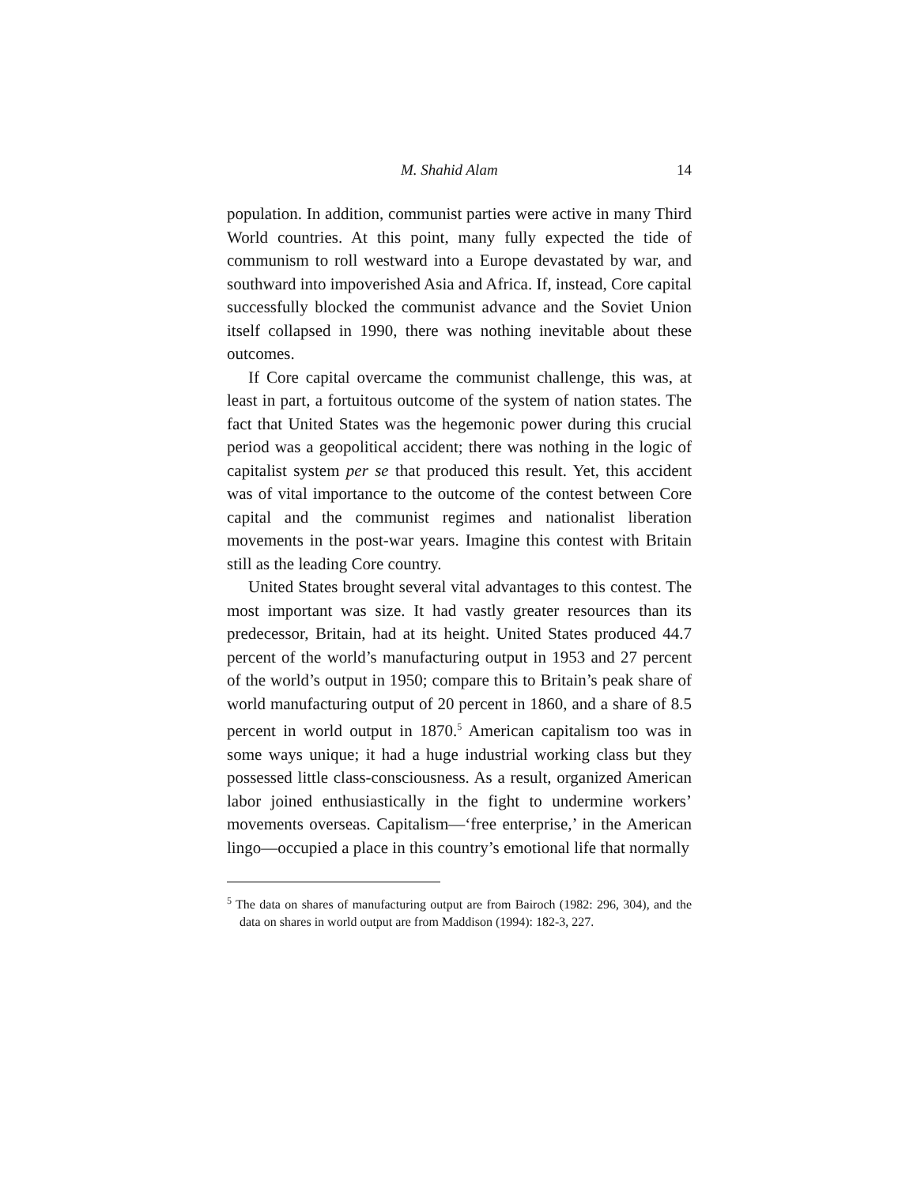M. Shahid Alam 14
population. In addition, communist parties were active in many Third World countries. At this point, many fully expected the tide of communism to roll westward into a Europe devastated by war, and southward into impoverished Asia and Africa. If, instead, Core capital successfully blocked the communist advance and the Soviet Union itself collapsed in 1990, there was nothing inevitable about these outcomes.
If Core capital overcame the communist challenge, this was, at least in part, a fortuitous outcome of the system of nation states. The fact that United States was the hegemonic power during this crucial period was a geopolitical accident; there was nothing in the logic of capitalist system per se that produced this result. Yet, this accident was of vital importance to the outcome of the contest between Core capital and the communist regimes and nationalist liberation movements in the post-war years. Imagine this contest with Britain still as the leading Core country.
United States brought several vital advantages to this contest. The most important was size. It had vastly greater resources than its predecessor, Britain, had at its height. United States produced 44.7 percent of the world’s manufacturing output in 1953 and 27 percent of the world’s output in 1950; compare this to Britain’s peak share of world manufacturing output of 20 percent in 1860, and a share of 8.5 percent in world output in 1870.<sup>5</sup> American capitalism too was in some ways unique; it had a huge industrial working class but they possessed little class-consciousness. As a result, organized American labor joined enthusiastically in the fight to undermine workers’ movements overseas. Capitalism—‘free enterprise,’ in the American lingo—occupied a place in this country’s emotional life that normally
<sup>5</sup> The data on shares of manufacturing output are from Bairoch (1982: 296, 304), and the data on shares in world output are from Maddison (1994): 182-3, 227.